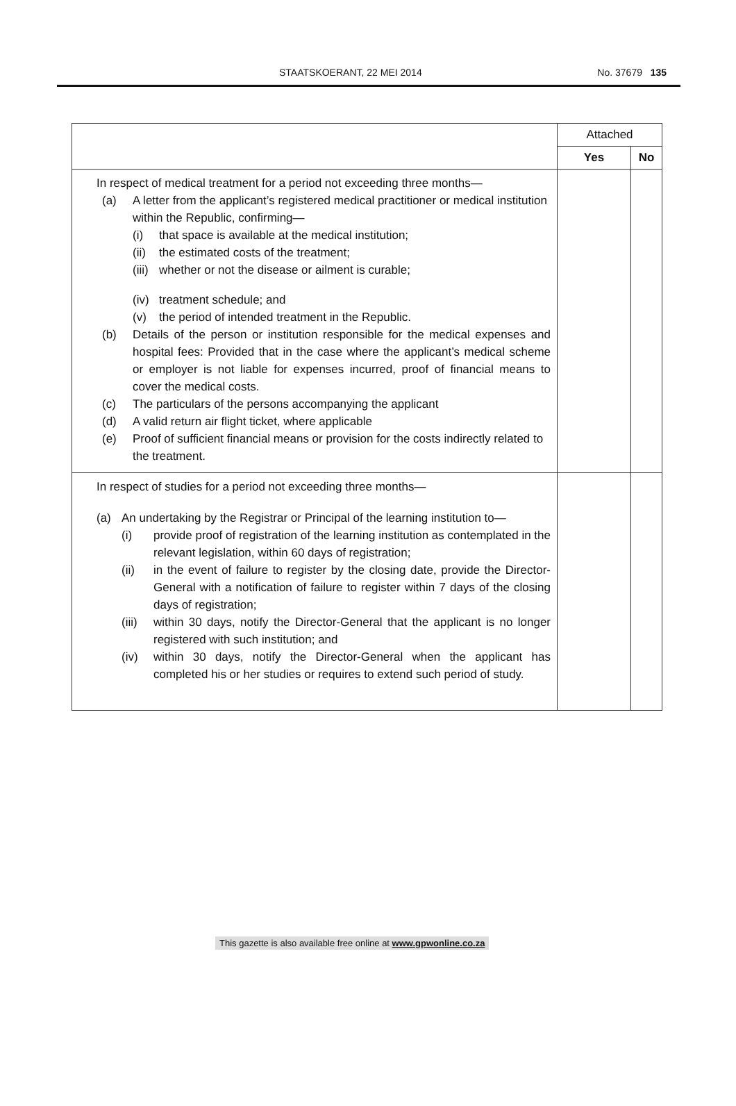STAATSKOERANT, 22 MEI 2014 No. 37679 135
| | Attached | |
| --- | --- | --- |
| | Yes | No |
| In respect of medical treatment for a period not exceeding three months— (a) A letter from the applicant’s registered medical practitioner or medical institution within the Republic, confirming— (i) that space is available at the medical institution; (ii) the estimated costs of the treatment; (iii) whether or not the disease or ailment is curable; (iv) treatment schedule; and (v) the period of intended treatment in the Republic. (b) Details of the person or institution responsible for the medical expenses and hospital fees: Provided that in the case where the applicant’s medical scheme or employer is not liable for expenses incurred, proof of financial means to cover the medical costs. (c) The particulars of the persons accompanying the applicant (d) A valid return air flight ticket, where applicable (e) Proof of sufficient financial means or provision for the costs indirectly related to the treatment. | | |
| In respect of studies for a period not exceeding three months— (a) An undertaking by the Registrar or Principal of the learning institution to— (i) provide proof of registration of the learning institution as contemplated in the relevant legislation, within 60 days of registration; (ii) in the event of failure to register by the closing date, provide the Director-General with a notification of failure to register within 7 days of the closing days of registration; (iii) within 30 days, notify the Director-General that the applicant is no longer registered with such institution; and (iv) within 30 days, notify the Director-General when the applicant has completed his or her studies or requires to extend such period of study. | | |
This gazette is also available free online at www.gpwonline.co.za